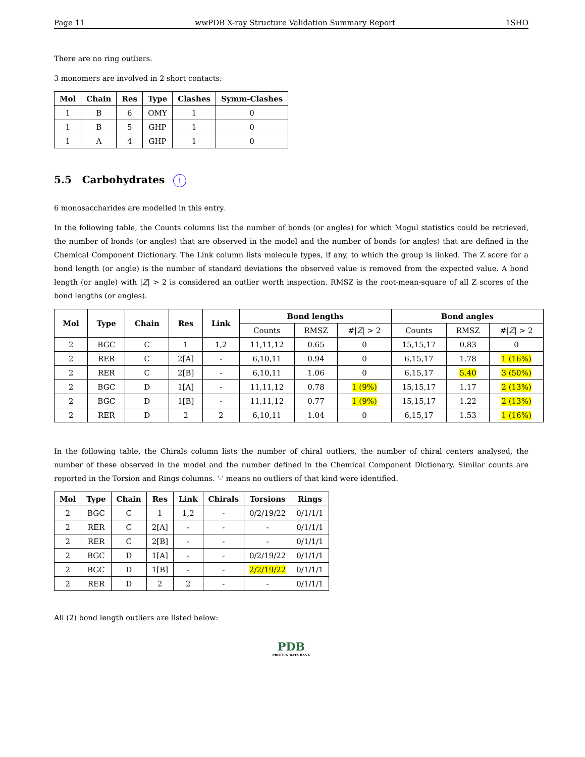Page 11 wwPDB X-ray Structure Validation Summary Report 1SHO
There are no ring outliers.
3 monomers are involved in 2 short contacts:
| Mol | Chain | Res | Type | Clashes | Symm-Clashes |
| --- | --- | --- | --- | --- | --- |
| 1 | B | 6 | OMY | 1 | 0 |
| 1 | B | 5 | GHP | 1 | 0 |
| 1 | A | 4 | GHP | 1 | 0 |
5.5 Carbohydrates i
6 monosaccharides are modelled in this entry.
In the following table, the Counts columns list the number of bonds (or angles) for which Mogul statistics could be retrieved, the number of bonds (or angles) that are observed in the model and the number of bonds (or angles) that are defined in the Chemical Component Dictionary. The Link column lists molecule types, if any, to which the group is linked. The Z score for a bond length (or angle) is the number of standard deviations the observed value is removed from the expected value. A bond length (or angle) with |Z| > 2 is considered an outlier worth inspection. RMSZ is the root-mean-square of all Z scores of the bond lengths (or angles).
| Mol | Type | Chain | Res | Link | Bond lengths | | | Bond angles | | |
| --- | --- | --- | --- | --- | --- | --- | --- | --- | --- | --- |
| | | | | | Counts | RMSZ | #/ Z / > 2 | Counts | RMSZ | #/ Z / > 2 |
| 2 | BGC | C | 1 | 1,2 | 11,11,12 | 0.65 | 0 | 15,15,17 | 0.83 | 0 |
| 2 | RER | C | 2[A] | - | 6,10,11 | 0.94 | 0 | 6,15,17 | 1.78 | 1 (16%) |
| 2 | RER | C | 2[B] | - | 6,10,11 | 1.06 | 0 | 6,15,17 | 5.40 | 3 (50%) |
| 2 | BGC | D | 1[A] | - | 11,11,12 | 0.78 | 1 (9%) | 15,15,17 | 1.17 | 2 (13%) |
| 2 | BGC | D | 1[B] | - | 11,11,12 | 0.77 | 1 (9%) | 15,15,17 | 1.22 | 2 (13%) |
| 2 | RER | D | 2 | 2 | 6,10,11 | 1.04 | 0 | 6,15,17 | 1.53 | 1 (16%) |
In the following table, the Chirals column lists the number of chiral outliers, the number of chiral centers analysed, the number of these observed in the model and the number defined in the Chemical Component Dictionary. Similar counts are reported in the Torsion and Rings columns. '-' means no outliers of that kind were identified.
| Mol | Type | Chain | Res | Link | Chirals | Torsions | Rings |
| --- | --- | --- | --- | --- | --- | --- | --- |
| 2 | BGC | C | 1 | 1,2 | - | 0/2/19/22 | 0/1/1/1 |
| 2 | RER | C | 2[A] | - | - | - | 0/1/1/1 |
| 2 | RER | C | 2[B] | - | - | - | 0/1/1/1 |
| 2 | BGC | D | 1[A] | - | - | 0/2/19/22 | 0/1/1/1 |
| 2 | BGC | D | 1[B] | - | - | 2/2/19/22 | 0/1/1/1 |
| 2 | RER | D | 2 | 2 | - | - | 0/1/1/1 |
All (2) bond length outliers are listed below:
PDB
PROTEIN DATA BANK